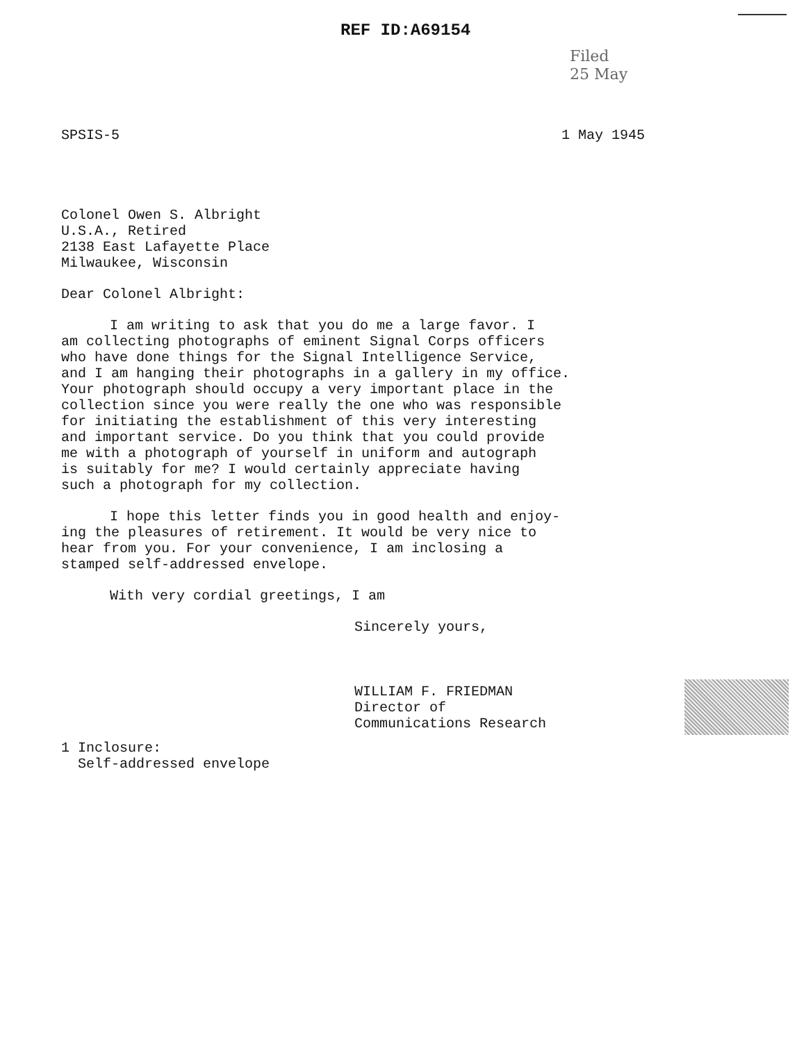REF ID:A69154
Filed
25 May
SPSIS-5 1 May 1945
Colonel Owen S. Albright
U.S.A., Retired
2138 East Lafayette Place
Milwaukee, Wisconsin
Dear Colonel Albright:
I am writing to ask that you do me a large favor. I
am collecting photographs of eminent Signal Corps officers
who have done things for the Signal Intelligence Service,
and I am hanging their photographs in a gallery in my office.
Your photograph should occupy a very important place in the
collection since you were really the one who was responsible
for initiating the establishment of this very interesting
and important service. Do you think that you could provide
me with a photograph of yourself in uniform and autograph
is suitably for me? I would certainly appreciate having
such a photograph for my collection.
I hope this letter finds you in good health and enjoy-
ing the pleasures of retirement. It would be very nice to
hear from you. For your convenience, I am inclosing a
stamped self-addressed envelope.
With very cordial greetings, I am
Sincerely yours,
WILLIAM F. FRIEDMAN
Director of
Communications Research
1 Inclosure:
Self-addressed envelope